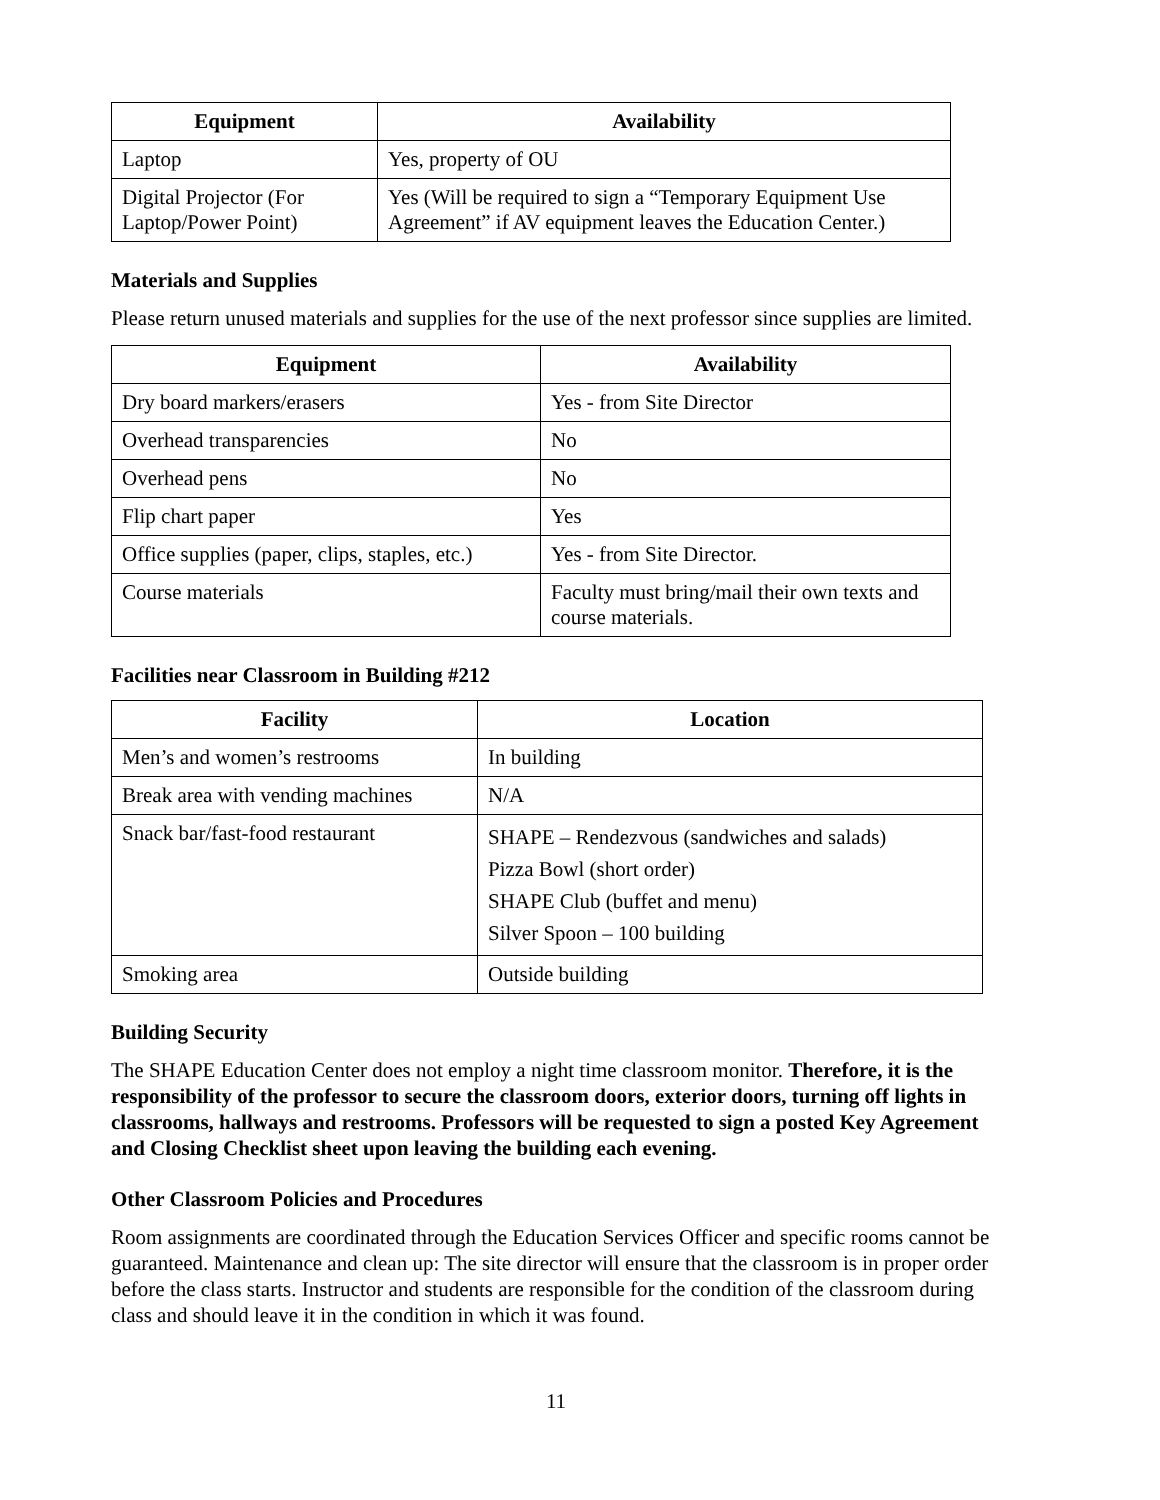| Equipment | Availability |
| --- | --- |
| Laptop | Yes, property of OU |
| Digital Projector (For Laptop/Power Point) | Yes (Will be required to sign a “Temporary Equipment Use Agreement” if AV equipment leaves the Education Center.) |
Materials and Supplies
Please return unused materials and supplies for the use of the next professor since supplies are limited.
| Equipment | Availability |
| --- | --- |
| Dry board markers/erasers | Yes - from Site Director |
| Overhead transparencies | No |
| Overhead pens | No |
| Flip chart paper | Yes |
| Office supplies (paper, clips, staples, etc.) | Yes - from Site Director. |
| Course materials | Faculty must bring/mail their own texts and course materials. |
Facilities near Classroom in Building #212
| Facility | Location |
| --- | --- |
| Men’s and women’s restrooms | In building |
| Break area with vending machines | N/A |
| Snack bar/fast-food restaurant | SHAPE – Rendezvous (sandwiches and salads) Pizza Bowl (short order) SHAPE Club (buffet and menu) Silver Spoon – 100 building |
| Smoking area | Outside building |
Building Security
The SHAPE Education Center does not employ a night time classroom monitor. Therefore, it is the responsibility of the professor to secure the classroom doors, exterior doors, turning off lights in classrooms, hallways and restrooms. Professors will be requested to sign a posted Key Agreement and Closing Checklist sheet upon leaving the building each evening.
Other Classroom Policies and Procedures
Room assignments are coordinated through the Education Services Officer and specific rooms cannot be guaranteed. Maintenance and clean up: The site director will ensure that the classroom is in proper order before the class starts. Instructor and students are responsible for the condition of the classroom during class and should leave it in the condition in which it was found.
11